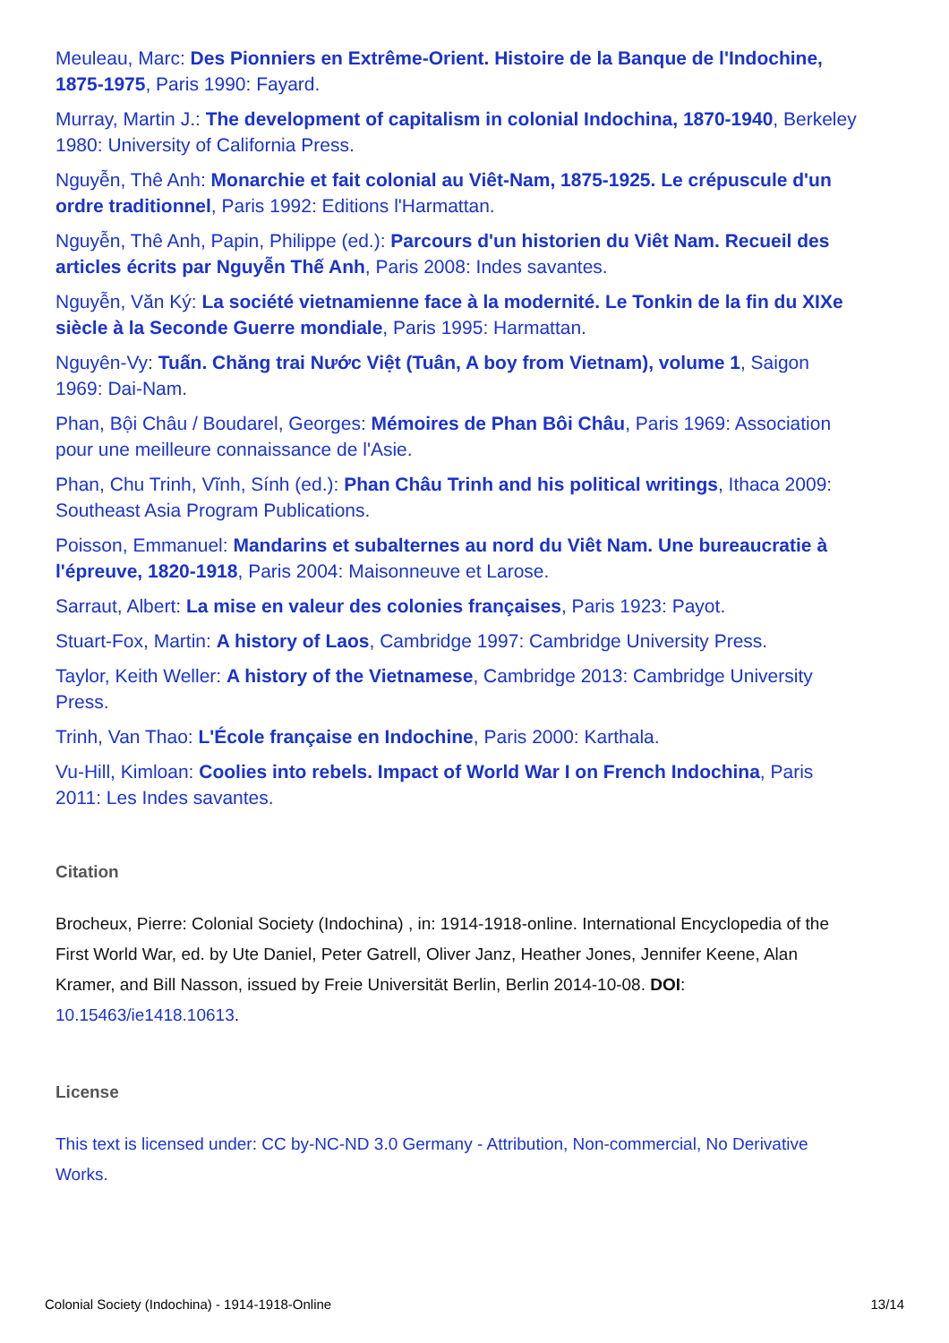Meuleau, Marc: Des Pionniers en Extrême-Orient. Histoire de la Banque de l'Indochine, 1875-1975, Paris 1990: Fayard.
Murray, Martin J.: The development of capitalism in colonial Indochina, 1870-1940, Berkeley 1980: University of California Press.
Nguyễn, Thê Anh: Monarchie et fait colonial au Viêt-Nam, 1875-1925. Le crépuscule d'un ordre traditionnel, Paris 1992: Editions l'Harmattan.
Nguyễn, Thê Anh, Papin, Philippe (ed.): Parcours d'un historien du Viêt Nam. Recueil des articles écrits par Nguyễn Thế Anh, Paris 2008: Indes savantes.
Nguyễn, Văn Ký: La société vietnamienne face à la modernité. Le Tonkin de la fin du XIXe siècle à la Seconde Guerre mondiale, Paris 1995: Harmattan.
Nguyên-Vy: Tuấn. Chăng trai Nước Việt (Tuân, A boy from Vietnam), volume 1, Saigon 1969: Dai-Nam.
Phan, Bội Châu / Boudarel, Georges: Mémoires de Phan Bôi Châu, Paris 1969: Association pour une meilleure connaissance de l'Asie.
Phan, Chu Trinh, Vĩnh, Sính (ed.): Phan Châu Trinh and his political writings, Ithaca 2009: Southeast Asia Program Publications.
Poisson, Emmanuel: Mandarins et subalternes au nord du Viêt Nam. Une bureaucratie à l'épreuve, 1820-1918, Paris 2004: Maisonneuve et Larose.
Sarraut, Albert: La mise en valeur des colonies françaises, Paris 1923: Payot.
Stuart-Fox, Martin: A history of Laos, Cambridge 1997: Cambridge University Press.
Taylor, Keith Weller: A history of the Vietnamese, Cambridge 2013: Cambridge University Press.
Trinh, Van Thao: L'École française en Indochine, Paris 2000: Karthala.
Vu-Hill, Kimloan: Coolies into rebels. Impact of World War I on French Indochina, Paris 2011: Les Indes savantes.
Citation
Brocheux, Pierre: Colonial Society (Indochina) , in: 1914-1918-online. International Encyclopedia of the First World War, ed. by Ute Daniel, Peter Gatrell, Oliver Janz, Heather Jones, Jennifer Keene, Alan Kramer, and Bill Nasson, issued by Freie Universität Berlin, Berlin 2014-10-08. DOI: 10.15463/ie1418.10613.
License
This text is licensed under: CC by-NC-ND 3.0 Germany - Attribution, Non-commercial, No Derivative Works.
Colonial Society (Indochina) - 1914-1918-Online 13/14